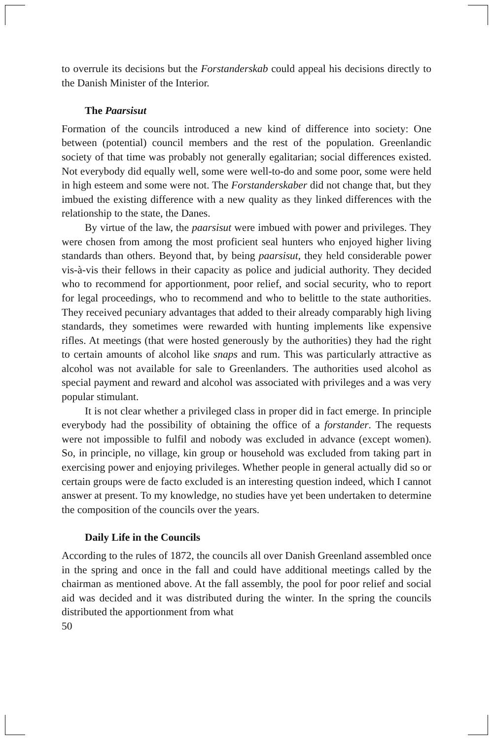to overrule its decisions but the Forstanderskab could appeal his decisions directly to the Danish Minister of the Interior.
The Paarsisut
Formation of the councils introduced a new kind of difference into society: One between (potential) council members and the rest of the population. Greenlandic society of that time was probably not generally egalitarian; social differences existed. Not everybody did equally well, some were well-to-do and some poor, some were held in high esteem and some were not. The Forstanderskaber did not change that, but they imbued the existing difference with a new quality as they linked differences with the relationship to the state, the Danes.
By virtue of the law, the paarsisut were imbued with power and privileges. They were chosen from among the most proficient seal hunters who enjoyed higher living standards than others. Beyond that, by being paarsisut, they held considerable power vis-à-vis their fellows in their capacity as police and judicial authority. They decided who to recommend for apportionment, poor relief, and social security, who to report for legal proceedings, who to recommend and who to belittle to the state authorities. They received pecuniary advantages that added to their already comparably high living standards, they sometimes were rewarded with hunting implements like expensive rifles. At meetings (that were hosted generously by the authorities) they had the right to certain amounts of alcohol like snaps and rum. This was particularly attractive as alcohol was not available for sale to Greenlanders. The authorities used alcohol as special payment and reward and alcohol was associated with privileges and a was very popular stimulant.
It is not clear whether a privileged class in proper did in fact emerge. In principle everybody had the possibility of obtaining the office of a forstander. The requests were not impossible to fulfil and nobody was excluded in advance (except women). So, in principle, no village, kin group or household was excluded from taking part in exercising power and enjoying privileges. Whether people in general actually did so or certain groups were de facto excluded is an interesting question indeed, which I cannot answer at present. To my knowledge, no studies have yet been undertaken to determine the composition of the councils over the years.
Daily Life in the Councils
According to the rules of 1872, the councils all over Danish Greenland assembled once in the spring and once in the fall and could have additional meetings called by the chairman as mentioned above. At the fall assembly, the pool for poor relief and social aid was decided and it was distributed during the winter. In the spring the councils distributed the apportionment from what
50